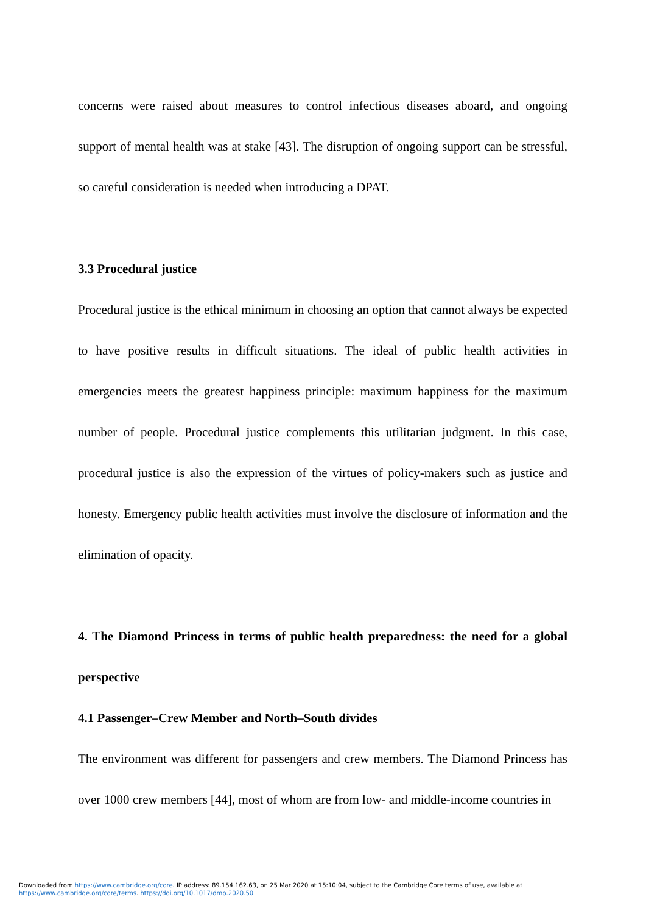concerns were raised about measures to control infectious diseases aboard, and ongoing support of mental health was at stake [43]. The disruption of ongoing support can be stressful, so careful consideration is needed when introducing a DPAT.
3.3 Procedural justice
Procedural justice is the ethical minimum in choosing an option that cannot always be expected to have positive results in difficult situations. The ideal of public health activities in emergencies meets the greatest happiness principle: maximum happiness for the maximum number of people. Procedural justice complements this utilitarian judgment. In this case, procedural justice is also the expression of the virtues of policy-makers such as justice and honesty. Emergency public health activities must involve the disclosure of information and the elimination of opacity.
4. The Diamond Princess in terms of public health preparedness: the need for a global perspective
4.1 Passenger–Crew Member and North–South divides
The environment was different for passengers and crew members. The Diamond Princess has over 1000 crew members [44], most of whom are from low- and middle-income countries in
Downloaded from https://www.cambridge.org/core. IP address: 89.154.162.63, on 25 Mar 2020 at 15:10:04, subject to the Cambridge Core terms of use, available at
https://www.cambridge.org/core/terms. https://doi.org/10.1017/dmp.2020.50